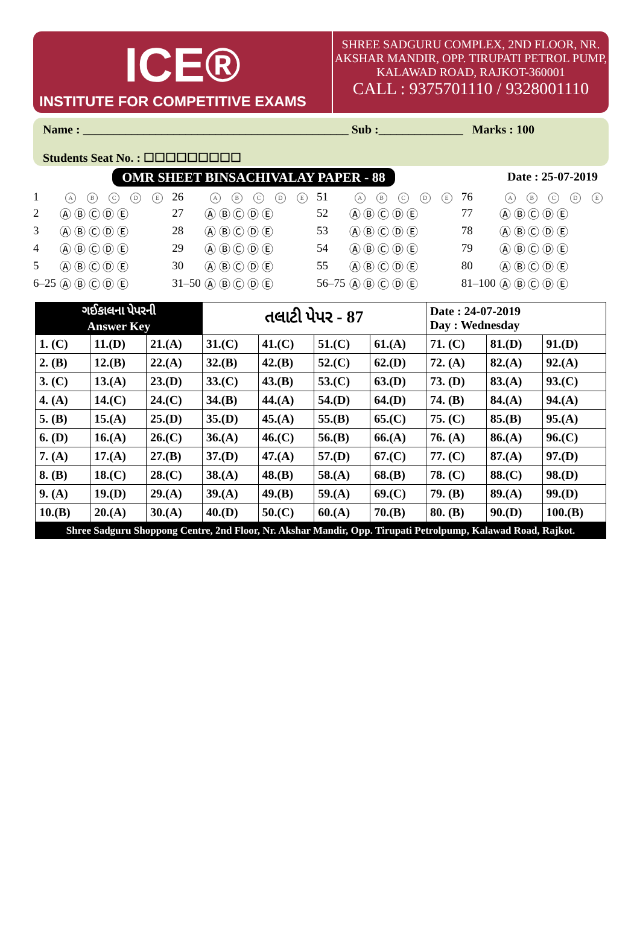ICE®
INSTITUTE FOR COMPETITIVE EXAMS
SHREE SADGURU COMPLEX, 2ND FLOOR, NR.
AKSHAR MANDIR, OPP. TIRUPATI PETROL PUMP,
KALAWAD ROAD, RAJKOT-360001
CALL : 9375701110 / 9328001110
Name : ____________________________________________ Sub :______________ Marks : 100
Students Seat No. : ☐☐☐☐☐☐☐☐☐
OMR SHEET BINSACHIVALAY PAPER - 88 Date : 25-07-2019
| 1 | A B C D E | 26 | A B C D E | 51 | A B C D E | 76 | A B C D E |
| 2 | Ⓐ Ⓑ Ⓒ Ⓓ Ⓔ | 27 | Ⓐ Ⓑ Ⓒ Ⓓ Ⓔ | 52 | Ⓐ Ⓑ Ⓒ Ⓓ Ⓔ | 77 | Ⓐ Ⓑ Ⓒ Ⓓ Ⓔ |
| 3 | Ⓐ Ⓑ Ⓒ Ⓓ Ⓔ | 28 | Ⓐ Ⓑ Ⓒ Ⓓ Ⓔ | 53 | Ⓐ Ⓑ Ⓒ Ⓓ Ⓔ | 78 | Ⓐ Ⓑ Ⓒ Ⓓ Ⓔ |
| 4 | Ⓐ Ⓑ Ⓒ Ⓓ Ⓔ | 29 | Ⓐ Ⓑ Ⓒ Ⓓ Ⓔ | 54 | Ⓐ Ⓑ Ⓒ Ⓓ Ⓔ | 79 | Ⓐ Ⓑ Ⓒ Ⓓ Ⓔ |
| 5 | Ⓐ Ⓑ Ⓒ Ⓓ Ⓔ | 30 | Ⓐ Ⓑ Ⓒ Ⓓ Ⓔ | 55 | Ⓐ Ⓑ Ⓒ Ⓓ Ⓔ | 80 | Ⓐ Ⓑ Ⓒ Ⓓ Ⓔ |
| 6–25 | Ⓐ Ⓑ Ⓒ Ⓓ Ⓔ | 31–50 | Ⓐ Ⓑ Ⓒ Ⓓ Ⓔ | 56–75 | Ⓐ Ⓑ Ⓒ Ⓓ Ⓔ | 81–100 | Ⓐ Ⓑ Ⓒ Ⓓ Ⓔ |
| ગઈકાલના પેપરની Answer Key | | | તલાટી પેપર - 87 | | | | Date : 24-07-2019 Day : Wednesday | | |
| 1. (C) | 11.(D) | 21.(A) | 31.(C) | 41.(C) | 51.(C) | 61.(A) | 71. (C) | 81.(D) | 91.(D) |
| 2. (B) | 12.(B) | 22.(A) | 32.(B) | 42.(B) | 52.(C) | 62.(D) | 72. (A) | 82.(A) | 92.(A) |
| 3. (C) | 13.(A) | 23.(D) | 33.(C) | 43.(B) | 53.(C) | 63.(D) | 73. (D) | 83.(A) | 93.(C) |
| 4. (A) | 14.(C) | 24.(C) | 34.(B) | 44.(A) | 54.(D) | 64.(D) | 74. (B) | 84.(A) | 94.(A) |
| 5. (B) | 15.(A) | 25.(D) | 35.(D) | 45.(A) | 55.(B) | 65.(C) | 75. (C) | 85.(B) | 95.(A) |
| 6. (D) | 16.(A) | 26.(C) | 36.(A) | 46.(C) | 56.(B) | 66.(A) | 76. (A) | 86.(A) | 96.(C) |
| 7. (A) | 17.(A) | 27.(B) | 37.(D) | 47.(A) | 57.(D) | 67.(C) | 77. (C) | 87.(A) | 97.(D) |
| 8. (B) | 18.(C) | 28.(C) | 38.(A) | 48.(B) | 58.(A) | 68.(B) | 78. (C) | 88.(C) | 98.(D) |
| 9. (A) | 19.(D) | 29.(A) | 39.(A) | 49.(B) | 59.(A) | 69.(C) | 79. (B) | 89.(A) | 99.(D) |
| 10.(B) | 20.(A) | 30.(A) | 40.(D) | 50.(C) | 60.(A) | 70.(B) | 80. (B) | 90.(D) | 100.(B) |
Shree Sadguru Shoppong Centre, 2nd Floor, Nr. Akshar Mandir, Opp. Tirupati Petrolpump, Kalawad Road, Rajkot.